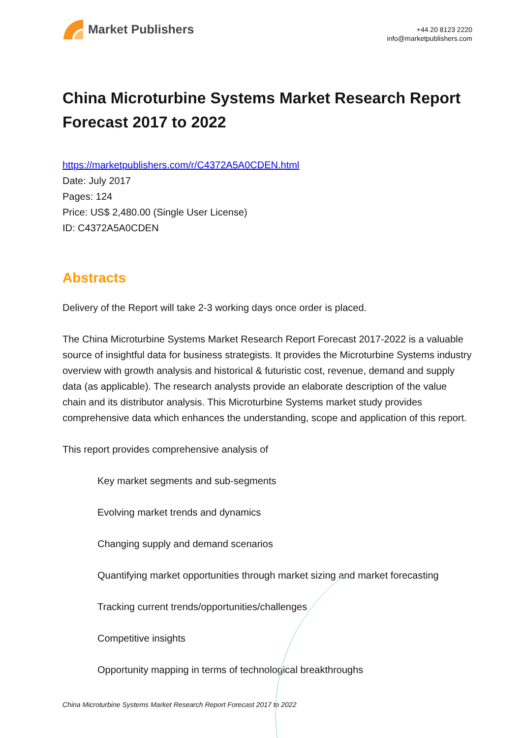Market Publishers
+44 20 8123 2220
info@marketpublishers.com
China Microturbine Systems Market Research Report Forecast 2017 to 2022
https://marketpublishers.com/r/C4372A5A0CDEN.html
Date: July 2017
Pages: 124
Price: US$ 2,480.00 (Single User License)
ID: C4372A5A0CDEN
Abstracts
Delivery of the Report will take 2-3 working days once order is placed.
The China Microturbine Systems Market Research Report Forecast 2017-2022 is a valuable source of insightful data for business strategists. It provides the Microturbine Systems industry overview with growth analysis and historical & futuristic cost, revenue, demand and supply data (as applicable). The research analysts provide an elaborate description of the value chain and its distributor analysis. This Microturbine Systems market study provides comprehensive data which enhances the understanding, scope and application of this report.
This report provides comprehensive analysis of
Key market segments and sub-segments
Evolving market trends and dynamics
Changing supply and demand scenarios
Quantifying market opportunities through market sizing and market forecasting
Tracking current trends/opportunities/challenges
Competitive insights
Opportunity mapping in terms of technological breakthroughs
China Microturbine Systems Market Research Report Forecast 2017 to 2022